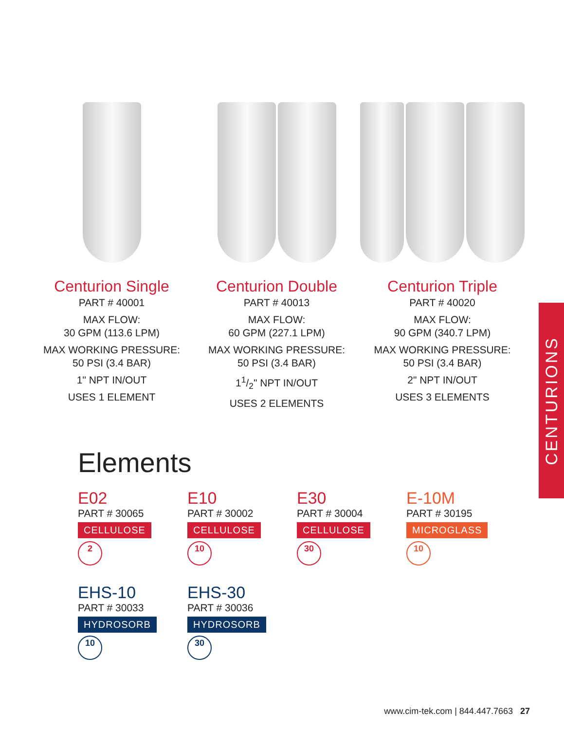Centurion Single
PART # 40001
MAX FLOW:
30 GPM (113.6 LPM)
MAX WORKING PRESSURE:
50 PSI (3.4 BAR)
1" NPT IN/OUT
USES 1 ELEMENT
Centurion Double
PART # 40013
MAX FLOW:
60 GPM (227.1 LPM)
MAX WORKING PRESSURE:
50 PSI (3.4 BAR)
11/2" NPT IN/OUT
USES 2 ELEMENTS
Centurion Triple
PART # 40020
MAX FLOW:
90 GPM (340.7 LPM)
MAX WORKING PRESSURE:
50 PSI (3.4 BAR)
2" NPT IN/OUT
USES 3 ELEMENTS
CENTURIONS
Elements
E02
PART # 30065
CELLULOSE
2
E10
PART # 30002
CELLULOSE
10
E30
PART # 30004
CELLULOSE
30
E-10M
PART # 30195
MICROGLASS
10
EHS-10
PART # 30033
HYDROSORB
10
EHS-30
PART # 30036
HYDROSORB
30
www.cim-tek.com | 844.447.7663 27